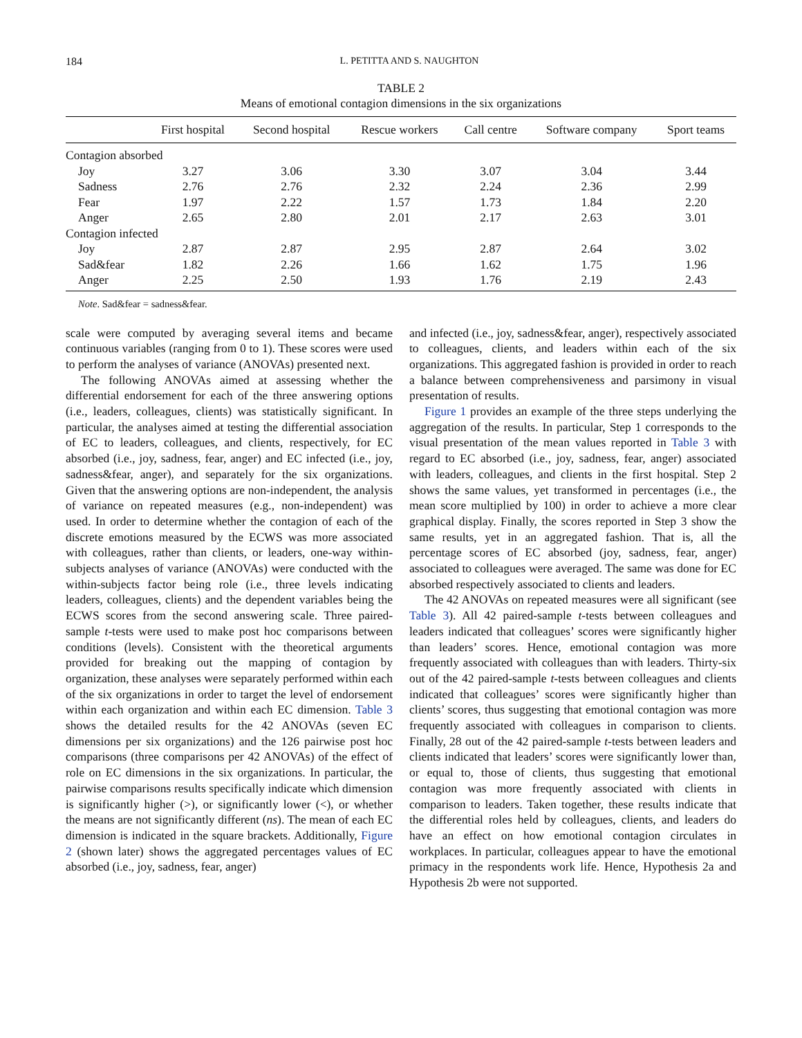184 L. PETITTA AND S. NAUGHTON
TABLE 2
Means of emotional contagion dimensions in the six organizations
| | First hospital | Second hospital | Rescue workers | Call centre | Software company | Sport teams |
| --- | --- | --- | --- | --- | --- | --- |
| Contagion absorbed | | | | | | |
| Joy | 3.27 | 3.06 | 3.30 | 3.07 | 3.04 | 3.44 |
| Sadness | 2.76 | 2.76 | 2.32 | 2.24 | 2.36 | 2.99 |
| Fear | 1.97 | 2.22 | 1.57 | 1.73 | 1.84 | 2.20 |
| Anger | 2.65 | 2.80 | 2.01 | 2.17 | 2.63 | 3.01 |
| Contagion infected | | | | | | |
| Joy | 2.87 | 2.87 | 2.95 | 2.87 | 2.64 | 3.02 |
| Sad&fear | 1.82 | 2.26 | 1.66 | 1.62 | 1.75 | 1.96 |
| Anger | 2.25 | 2.50 | 1.93 | 1.76 | 2.19 | 2.43 |
Note. Sad&fear = sadness&fear.
scale were computed by averaging several items and became continuous variables (ranging from 0 to 1). These scores were used to perform the analyses of variance (ANOVAs) presented next.
The following ANOVAs aimed at assessing whether the differential endorsement for each of the three answering options (i.e., leaders, colleagues, clients) was statistically significant. In particular, the analyses aimed at testing the differential association of EC to leaders, colleagues, and clients, respectively, for EC absorbed (i.e., joy, sadness, fear, anger) and EC infected (i.e., joy, sadness&fear, anger), and separately for the six organizations. Given that the answering options are non-independent, the analysis of variance on repeated measures (e.g., non-independent) was used. In order to determine whether the contagion of each of the discrete emotions measured by the ECWS was more associated with colleagues, rather than clients, or leaders, one-way within-subjects analyses of variance (ANOVAs) were conducted with the within-subjects factor being role (i.e., three levels indicating leaders, colleagues, clients) and the dependent variables being the ECWS scores from the second answering scale. Three paired-sample t-tests were used to make post hoc comparisons between conditions (levels). Consistent with the theoretical arguments provided for breaking out the mapping of contagion by organization, these analyses were separately performed within each of the six organizations in order to target the level of endorsement within each organization and within each EC dimension. Table 3 shows the detailed results for the 42 ANOVAs (seven EC dimensions per six organizations) and the 126 pairwise post hoc comparisons (three comparisons per 42 ANOVAs) of the effect of role on EC dimensions in the six organizations. In particular, the pairwise comparisons results specifically indicate which dimension is significantly higher (>), or significantly lower (<), or whether the means are not significantly different (ns). The mean of each EC dimension is indicated in the square brackets. Additionally, Figure 2 (shown later) shows the aggregated percentages values of EC absorbed (i.e., joy, sadness, fear, anger)
and infected (i.e., joy, sadness&fear, anger), respectively associated to colleagues, clients, and leaders within each of the six organizations. This aggregated fashion is provided in order to reach a balance between comprehensiveness and parsimony in visual presentation of results.
Figure 1 provides an example of the three steps underlying the aggregation of the results. In particular, Step 1 corresponds to the visual presentation of the mean values reported in Table 3 with regard to EC absorbed (i.e., joy, sadness, fear, anger) associated with leaders, colleagues, and clients in the first hospital. Step 2 shows the same values, yet transformed in percentages (i.e., the mean score multiplied by 100) in order to achieve a more clear graphical display. Finally, the scores reported in Step 3 show the same results, yet in an aggregated fashion. That is, all the percentage scores of EC absorbed (joy, sadness, fear, anger) associated to colleagues were averaged. The same was done for EC absorbed respectively associated to clients and leaders.
The 42 ANOVAs on repeated measures were all significant (see Table 3). All 42 paired-sample t-tests between colleagues and leaders indicated that colleagues’ scores were significantly higher than leaders’ scores. Hence, emotional contagion was more frequently associated with colleagues than with leaders. Thirty-six out of the 42 paired-sample t-tests between colleagues and clients indicated that colleagues’ scores were significantly higher than clients’ scores, thus suggesting that emotional contagion was more frequently associated with colleagues in comparison to clients. Finally, 28 out of the 42 paired-sample t-tests between leaders and clients indicated that leaders’ scores were significantly lower than, or equal to, those of clients, thus suggesting that emotional contagion was more frequently associated with clients in comparison to leaders. Taken together, these results indicate that the differential roles held by colleagues, clients, and leaders do have an effect on how emotional contagion circulates in workplaces. In particular, colleagues appear to have the emotional primacy in the respondents work life. Hence, Hypothesis 2a and Hypothesis 2b were not supported.